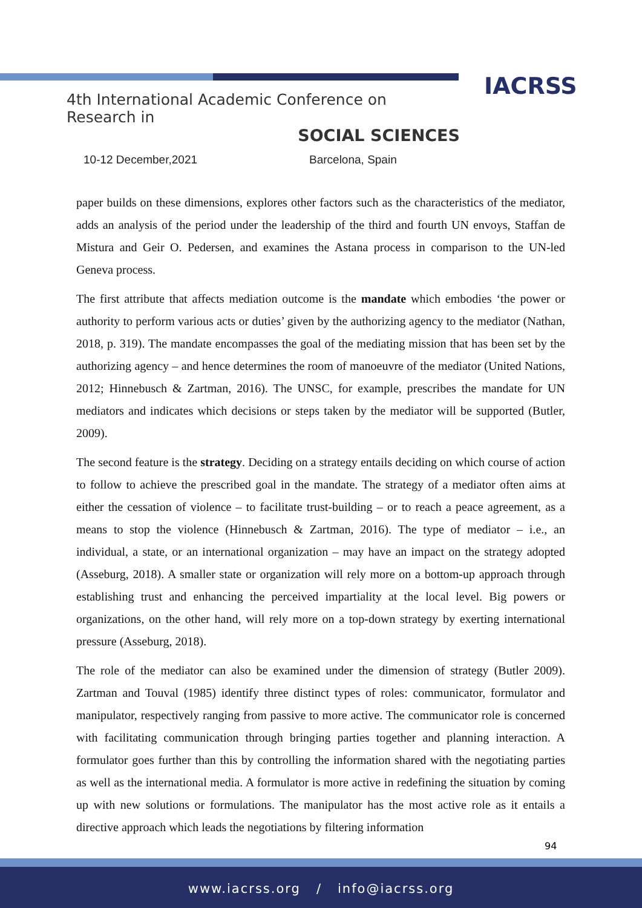IACRSS
4th International Academic Conference on Research in
SOCIAL SCIENCES
10-12 December,2021 Barcelona, Spain
paper builds on these dimensions, explores other factors such as the characteristics of the mediator, adds an analysis of the period under the leadership of the third and fourth UN envoys, Staffan de Mistura and Geir O. Pedersen, and examines the Astana process in comparison to the UN-led Geneva process.
The first attribute that affects mediation outcome is the mandate which embodies ‘the power or authority to perform various acts or duties’ given by the authorizing agency to the mediator (Nathan, 2018, p. 319). The mandate encompasses the goal of the mediating mission that has been set by the authorizing agency – and hence determines the room of manoeuvre of the mediator (United Nations, 2012; Hinnebusch & Zartman, 2016). The UNSC, for example, prescribes the mandate for UN mediators and indicates which decisions or steps taken by the mediator will be supported (Butler, 2009).
The second feature is the strategy. Deciding on a strategy entails deciding on which course of action to follow to achieve the prescribed goal in the mandate. The strategy of a mediator often aims at either the cessation of violence – to facilitate trust-building – or to reach a peace agreement, as a means to stop the violence (Hinnebusch & Zartman, 2016). The type of mediator – i.e., an individual, a state, or an international organization – may have an impact on the strategy adopted (Asseburg, 2018). A smaller state or organization will rely more on a bottom-up approach through establishing trust and enhancing the perceived impartiality at the local level. Big powers or organizations, on the other hand, will rely more on a top-down strategy by exerting international pressure (Asseburg, 2018).
The role of the mediator can also be examined under the dimension of strategy (Butler 2009). Zartman and Touval (1985) identify three distinct types of roles: communicator, formulator and manipulator, respectively ranging from passive to more active. The communicator role is concerned with facilitating communication through bringing parties together and planning interaction. A formulator goes further than this by controlling the information shared with the negotiating parties as well as the international media. A formulator is more active in redefining the situation by coming up with new solutions or formulations. The manipulator has the most active role as it entails a directive approach which leads the negotiations by filtering information
94
www.iacrss.org / info@iacrss.org